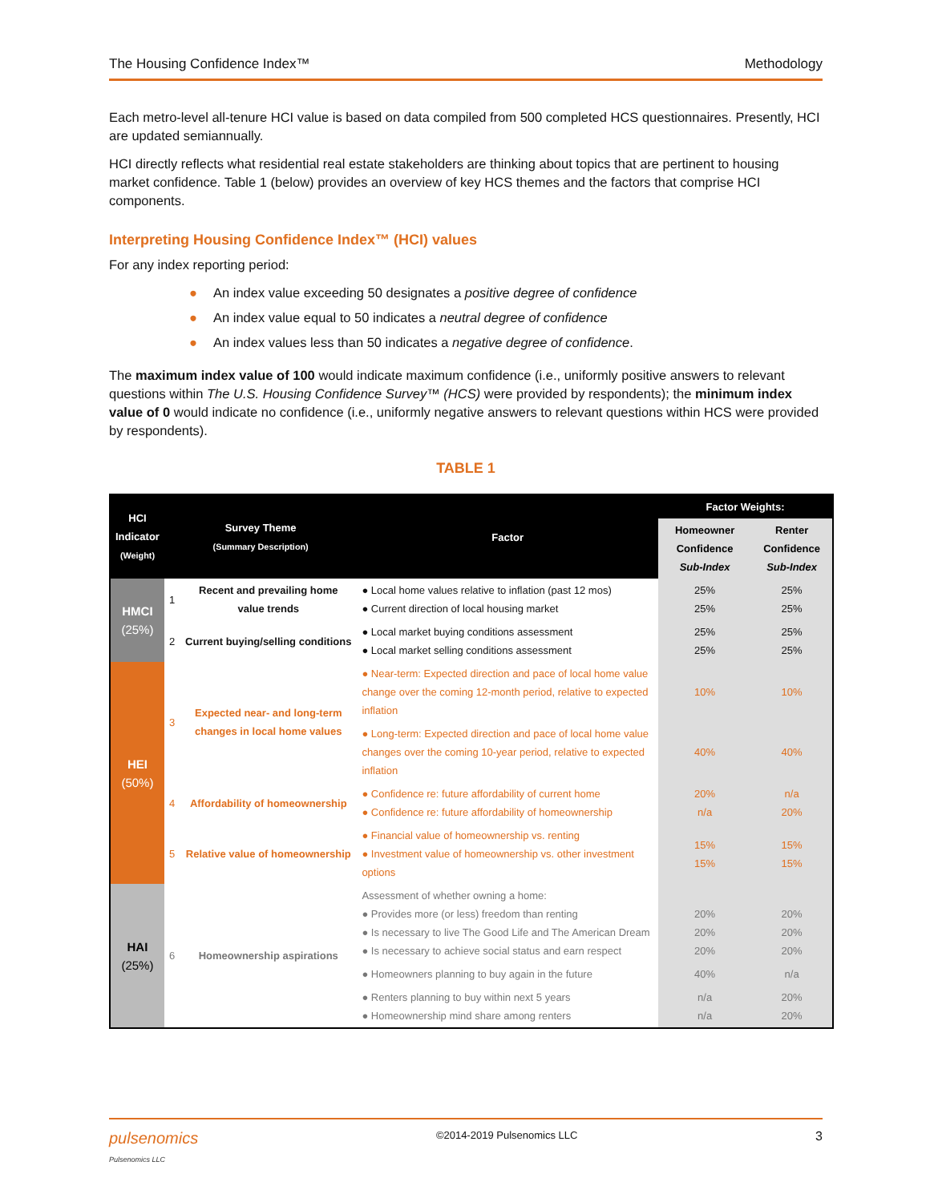The Housing Confidence Index™ Methodology
Each metro-level all-tenure HCI value is based on data compiled from 500 completed HCS questionnaires. Presently, HCI are updated semiannually.
HCI directly reflects what residential real estate stakeholders are thinking about topics that are pertinent to housing market confidence. Table 1 (below) provides an overview of key HCS themes and the factors that comprise HCI components.
Interpreting Housing Confidence Index™ (HCI) values
For any index reporting period:
● An index value exceeding 50 designates a positive degree of confidence
● An index value equal to 50 indicates a neutral degree of confidence
● An index values less than 50 indicates a negative degree of confidence.
The maximum index value of 100 would indicate maximum confidence (i.e., uniformly positive answers to relevant questions within The U.S. Housing Confidence Survey™ (HCS) were provided by respondents); the minimum index value of 0 would indicate no confidence (i.e., uniformly negative answers to relevant questions within HCS were provided by respondents).
TABLE 1
| HCI Indicator (Weight) | Survey Theme (Summary Description) | | Factor | Factor Weights: | |
| --- | --- | --- | --- | --- | --- |
| | | | | Homeowner Confidence Sub-Index | Renter Confidence Sub-Index |
| HMCI (25%) | 1 | Recent and prevailing home value trends | ● Local home values relative to inflation (past 12 mos) ● Current direction of local housing market | 25% 25% | 25% 25% |
| | 2 | Current buying/selling conditions | ● Local market buying conditions assessment ● Local market selling conditions assessment | 25% 25% | 25% 25% |
| HEI (50%) | 3 | Expected near- and long-term changes in local home values | ● Near-term: Expected direction and pace of local home value change over the coming 12-month period, relative to expected inflation | 10% | 10% |
| | | | ● Long-term: Expected direction and pace of local home value changes over the coming 10-year period, relative to expected inflation | 40% | 40% |
| | 4 | Affordability of homeownership | ● Confidence re: future affordability of current home ● Confidence re: future affordability of homeownership | 20% n/a | n/a 20% |
| | 5 | Relative value of homeownership | ● Financial value of homeownership vs. renting ● Investment value of homeownership vs. other investment options | 15% 15% | 15% 15% |
| HAI (25%) | 6 | Homeownership aspirations | Assessment of whether owning a home: ● Provides more (or less) freedom than renting ● Is necessary to live The Good Life and The American Dream ● Is necessary to achieve social status and earn respect | 20% 20% 20% | 20% 20% 20% |
| | | | ● Homeowners planning to buy again in the future | 40% | n/a |
| | | | ● Renters planning to buy within next 5 years ● Homeownership mind share among renters | n/a n/a | 20% 20% |
pulsenomics
Pulsenomics LLC ©2014-2019 Pulsenomics LLC 3